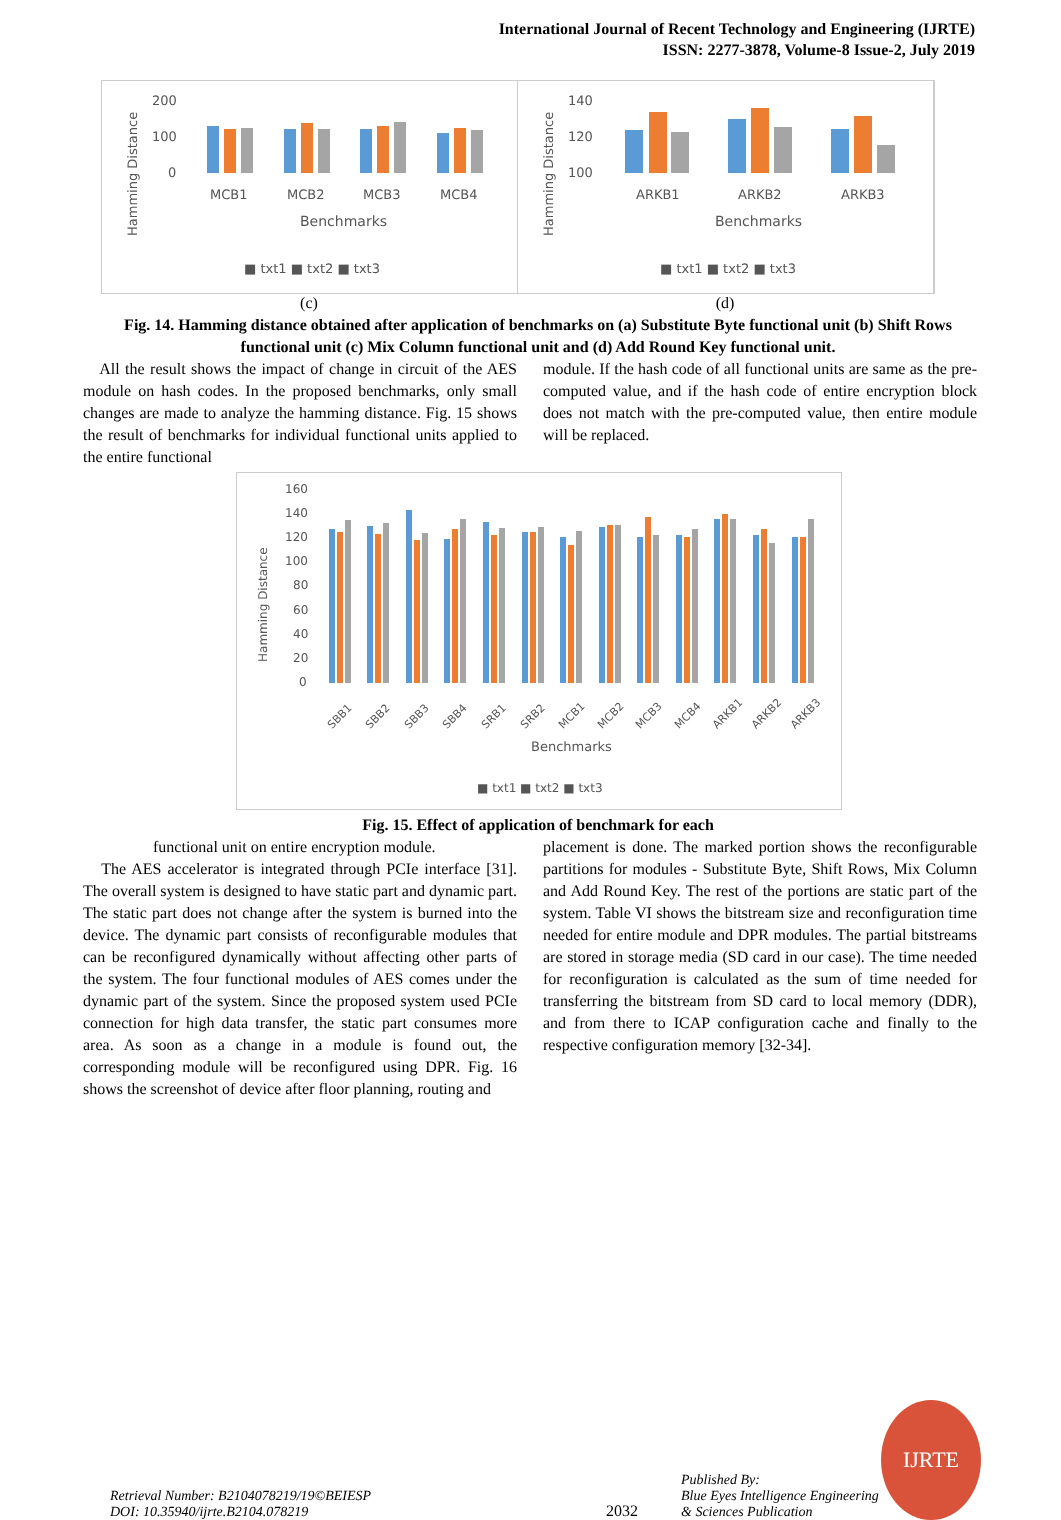International Journal of Recent Technology and Engineering (IJRTE)
ISSN: 2277-3878, Volume-8 Issue-2, July 2019
Hamming Distance
200
100
0
MCB1
MCB2
MCB3
MCB4
Benchmarks
■ txt1 ■ txt2 ■ txt3
Hamming Distance
140
120
100
ARKB1
ARKB2
ARKB3
Benchmarks
■ txt1 ■ txt2 ■ txt3
(c) (d)
Fig. 14. Hamming distance obtained after application of benchmarks on (a) Substitute Byte functional unit (b) Shift Rows functional unit (c) Mix Column functional unit and (d) Add Round Key functional unit.
All the result shows the impact of change in circuit of the AES module on hash codes. In the proposed benchmarks, only small changes are made to analyze the hamming distance. Fig. 15 shows the result of benchmarks for individual functional units applied to the entire functional
module. If the hash code of all functional units are same as the pre-computed value, and if the hash code of entire encryption block does not match with the pre-computed value, then entire module will be replaced.
Hamming Distance
160
140
120
100
80
60
40
20
0
SBB1
SBB2
SBB3
SBB4
SRB1
SRB2
MCB1
MCB2
MCB3
MCB4
ARKB1
ARKB2
ARKB3
Benchmarks
■ txt1 ■ txt2 ■ txt3
Fig. 15. Effect of application of benchmark for each
functional unit on entire encryption module.
The AES accelerator is integrated through PCIe interface [31]. The overall system is designed to have static part and dynamic part. The static part does not change after the system is burned into the device. The dynamic part consists of reconfigurable modules that can be reconfigured dynamically without affecting other parts of the system. The four functional modules of AES comes under the dynamic part of the system. Since the proposed system used PCIe connection for high data transfer, the static part consumes more area. As soon as a change in a module is found out, the corresponding module will be reconfigured using DPR. Fig. 16 shows the screenshot of device after floor planning, routing and
placement is done. The marked portion shows the reconfigurable partitions for modules - Substitute Byte, Shift Rows, Mix Column and Add Round Key. The rest of the portions are static part of the system. Table VI shows the bitstream size and reconfiguration time needed for entire module and DPR modules. The partial bitstreams are stored in storage media (SD card in our case). The time needed for reconfiguration is calculated as the sum of time needed for transferring the bitstream from SD card to local memory (DDR), and from there to ICAP configuration cache and finally to the respective configuration memory [32-34].
Retrieval Number: B2104078219/19©BEIESP
DOI: 10.35940/ijrte.B2104.078219
2032
Published By:
Blue Eyes Intelligence Engineering
& Sciences Publication
IJRTE